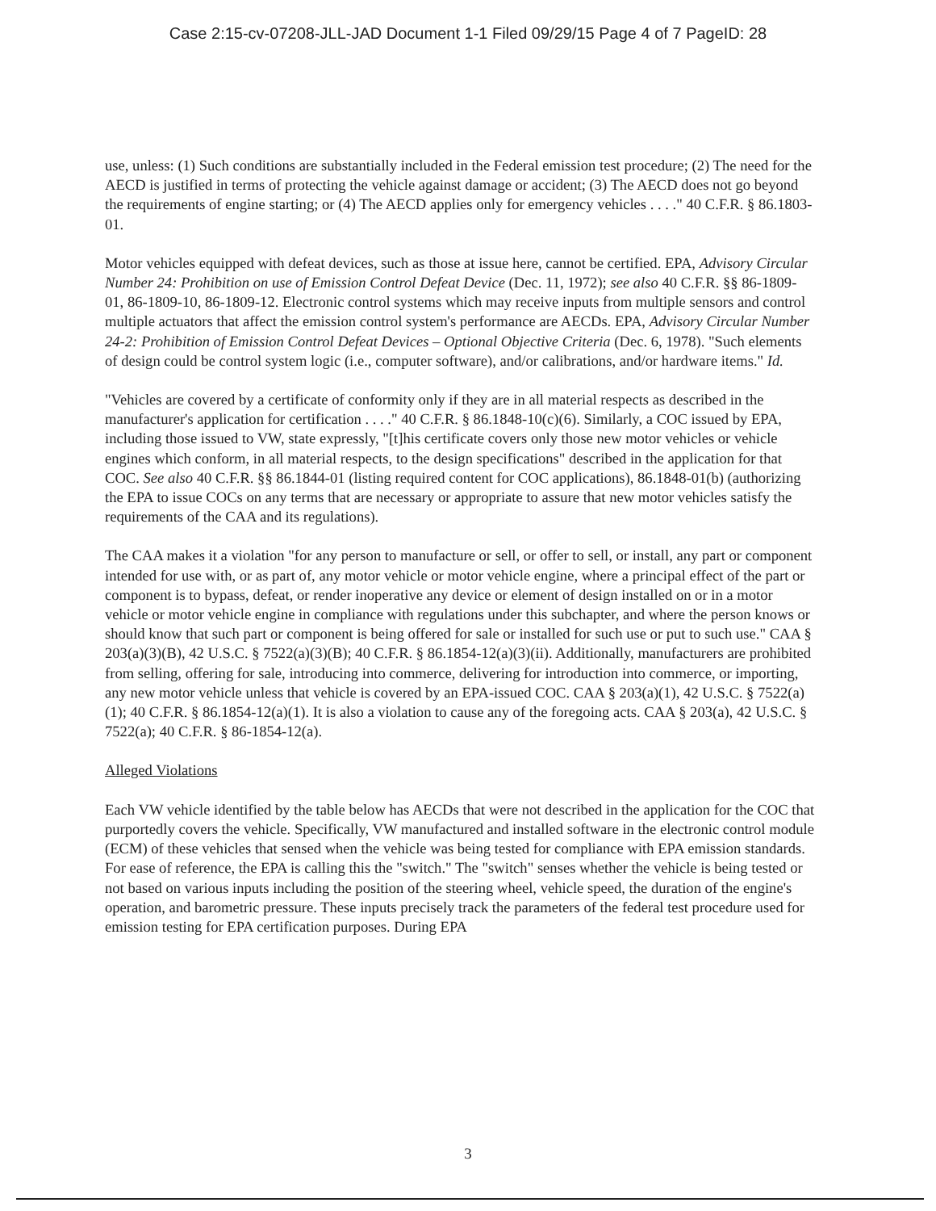Case 2:15-cv-07208-JLL-JAD Document 1-1 Filed 09/29/15 Page 4 of 7 PageID: 28
use, unless: (1) Such conditions are substantially included in the Federal emission test procedure; (2) The need for the AECD is justified in terms of protecting the vehicle against damage or accident; (3) The AECD does not go beyond the requirements of engine starting; or (4) The AECD applies only for emergency vehicles . . . ." 40 C.F.R. § 86.1803-01.
Motor vehicles equipped with defeat devices, such as those at issue here, cannot be certified. EPA, Advisory Circular Number 24: Prohibition on use of Emission Control Defeat Device (Dec. 11, 1972); see also 40 C.F.R. §§ 86-1809-01, 86-1809-10, 86-1809-12. Electronic control systems which may receive inputs from multiple sensors and control multiple actuators that affect the emission control system's performance are AECDs. EPA, Advisory Circular Number 24-2: Prohibition of Emission Control Defeat Devices – Optional Objective Criteria (Dec. 6, 1978). "Such elements of design could be control system logic (i.e., computer software), and/or calibrations, and/or hardware items." Id.
"Vehicles are covered by a certificate of conformity only if they are in all material respects as described in the manufacturer's application for certification . . . ." 40 C.F.R. § 86.1848-10(c)(6). Similarly, a COC issued by EPA, including those issued to VW, state expressly, "[t]his certificate covers only those new motor vehicles or vehicle engines which conform, in all material respects, to the design specifications" described in the application for that COC. See also 40 C.F.R. §§ 86.1844-01 (listing required content for COC applications), 86.1848-01(b) (authorizing the EPA to issue COCs on any terms that are necessary or appropriate to assure that new motor vehicles satisfy the requirements of the CAA and its regulations).
The CAA makes it a violation "for any person to manufacture or sell, or offer to sell, or install, any part or component intended for use with, or as part of, any motor vehicle or motor vehicle engine, where a principal effect of the part or component is to bypass, defeat, or render inoperative any device or element of design installed on or in a motor vehicle or motor vehicle engine in compliance with regulations under this subchapter, and where the person knows or should know that such part or component is being offered for sale or installed for such use or put to such use." CAA § 203(a)(3)(B), 42 U.S.C. § 7522(a)(3)(B); 40 C.F.R. § 86.1854-12(a)(3)(ii). Additionally, manufacturers are prohibited from selling, offering for sale, introducing into commerce, delivering for introduction into commerce, or importing, any new motor vehicle unless that vehicle is covered by an EPA-issued COC. CAA § 203(a)(1), 42 U.S.C. § 7522(a)(1); 40 C.F.R. § 86.1854-12(a)(1). It is also a violation to cause any of the foregoing acts. CAA § 203(a), 42 U.S.C. § 7522(a); 40 C.F.R. § 86-1854-12(a).
Alleged Violations
Each VW vehicle identified by the table below has AECDs that were not described in the application for the COC that purportedly covers the vehicle. Specifically, VW manufactured and installed software in the electronic control module (ECM) of these vehicles that sensed when the vehicle was being tested for compliance with EPA emission standards. For ease of reference, the EPA is calling this the "switch." The "switch" senses whether the vehicle is being tested or not based on various inputs including the position of the steering wheel, vehicle speed, the duration of the engine's operation, and barometric pressure. These inputs precisely track the parameters of the federal test procedure used for emission testing for EPA certification purposes. During EPA
3